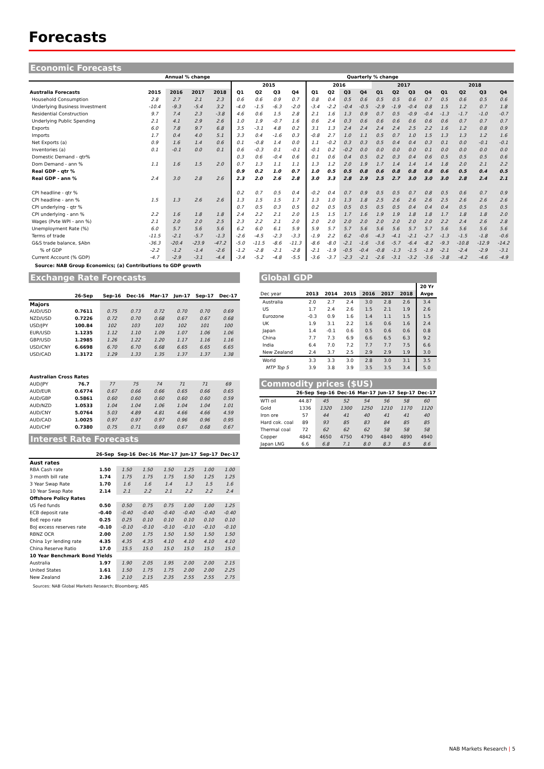Forecasts
Economic Forecasts
| | Annual % change | | | | Quarterly % change | | | | | | | | | | | | | | | |
| --- | --- | --- | --- | --- | --- | --- | --- | --- | --- | --- | --- | --- | --- | --- | --- | --- | --- | --- | --- | --- |
| | | | | | 2015 | | | | 2016 | | | | 2017 | | | | 2018 | | | |
| Australia Forecasts | 2015 | 2016 | 2017 | 2018 | Q1 | Q2 | Q3 | Q4 | Q1 | Q2 | Q3 | Q4 | Q1 | Q2 | Q3 | Q4 | Q1 | Q2 | Q3 | Q4 |
| Household Consumption | 2.8 | 2.7 | 2.1 | 2.3 | 0.6 | 0.6 | 0.9 | 0.7 | 0.8 | 0.4 | 0.5 | 0.6 | 0.5 | 0.5 | 0.6 | 0.7 | 0.5 | 0.6 | 0.5 | 0.6 |
| Underlying Business Investment | -10.4 | -9.3 | -5.4 | 3.2 | -4.0 | -1.5 | -6.3 | -2.0 | -3.4 | -2.2 | -0.4 | -0.5 | -2.9 | -1.9 | -0.4 | 0.8 | 1.5 | 1.2 | 0.7 | 1.8 |
| Residential Construction | 9.7 | 7.4 | 2.3 | -3.8 | 4.6 | 0.6 | 1.5 | 2.8 | 2.1 | 1.6 | 1.3 | 0.9 | 0.7 | 0.5 | -0.9 | -0.4 | -1.3 | -1.7 | -1.0 | -0.7 |
| Underlying Public Spending | 2.1 | 4.1 | 2.9 | 2.6 | 1.0 | 1.9 | -0.7 | 1.6 | 0.6 | 2.4 | 0.3 | 0.6 | 0.6 | 0.6 | 0.6 | 0.6 | 0.6 | 0.7 | 0.7 | 0.7 |
| Exports | 6.0 | 7.8 | 9.7 | 6.8 | 3.5 | -3.1 | 4.8 | 0.2 | 3.1 | 1.3 | 2.4 | 2.4 | 2.4 | 2.4 | 2.5 | 2.2 | 1.6 | 1.2 | 0.8 | 0.9 |
| Imports | 1.7 | 0.4 | 4.0 | 5.1 | 3.3 | 0.4 | -1.6 | 0.3 | -0.8 | 2.7 | 1.0 | 1.1 | 0.5 | 0.7 | 1.0 | 1.5 | 1.3 | 1.3 | 1.2 | 1.6 |
| Net Exports (a) | 0.9 | 1.6 | 1.4 | 0.6 | 0.1 | -0.8 | 1.4 | 0.0 | 1.1 | -0.2 | 0.3 | 0.3 | 0.5 | 0.4 | 0.4 | 0.3 | 0.1 | 0.0 | -0.1 | -0.1 |
| Inventories (a) | 0.1 | -0.1 | 0.0 | 0.1 | 0.6 | -0.3 | 0.1 | -0.1 | -0.1 | 0.2 | -0.2 | 0.0 | 0.0 | 0.0 | 0.0 | 0.1 | 0.0 | 0.0 | 0.0 | 0.0 |
| Domestic Demand - qtr% | | | | | 0.3 | 0.6 | -0.4 | 0.6 | 0.1 | 0.6 | 0.4 | 0.5 | 0.2 | 0.3 | 0.4 | 0.6 | 0.5 | 0.5 | 0.5 | 0.6 |
| Dom Demand - ann % | 1.1 | 1.6 | 1.5 | 2.0 | 0.7 | 1.3 | 1.1 | 1.1 | 1.3 | 1.2 | 2.0 | 1.9 | 1.7 | 1.4 | 1.4 | 1.4 | 1.8 | 2.0 | 2.1 | 2.2 |
| Real GDP - qtr % | | | | | 0.9 | 0.2 | 1.0 | 0.7 | 1.0 | 0.5 | 0.5 | 0.8 | 0.6 | 0.8 | 0.8 | 0.8 | 0.6 | 0.5 | 0.4 | 0.5 |
| Real GDP - ann % | 2.4 | 3.0 | 2.8 | 2.6 | 2.3 | 2.0 | 2.6 | 2.8 | 3.0 | 3.3 | 2.8 | 2.9 | 2.5 | 2.7 | 3.0 | 3.0 | 3.0 | 2.8 | 2.4 | 2.1 |
| CPI headline - qtr % | | | | | 0.2 | 0.7 | 0.5 | 0.4 | -0.2 | 0.4 | 0.7 | 0.9 | 0.5 | 0.5 | 0.7 | 0.8 | 0.5 | 0.6 | 0.7 | 0.9 |
| CPI headline - ann % | 1.5 | 1.3 | 2.6 | 2.6 | 1.3 | 1.5 | 1.5 | 1.7 | 1.3 | 1.0 | 1.3 | 1.8 | 2.5 | 2.6 | 2.6 | 2.6 | 2.5 | 2.6 | 2.6 | 2.6 |
| CPI underlying - qtr % | | | | | 0.7 | 0.5 | 0.3 | 0.5 | 0.2 | 0.5 | 0.5 | 0.5 | 0.5 | 0.5 | 0.4 | 0.4 | 0.4 | 0.5 | 0.5 | 0.5 |
| CPI underlying - ann % | 2.2 | 1.6 | 1.8 | 1.8 | 2.4 | 2.2 | 2.1 | 2.0 | 1.5 | 1.5 | 1.7 | 1.6 | 1.9 | 1.9 | 1.8 | 1.8 | 1.7 | 1.8 | 1.8 | 2.0 |
| Wages (Pvte WPI - ann %) | 2.1 | 2.0 | 2.0 | 2.5 | 2.3 | 2.2 | 2.1 | 2.0 | 2.0 | 2.0 | 2.0 | 2.0 | 2.0 | 2.0 | 2.0 | 2.0 | 2.2 | 2.4 | 2.6 | 2.8 |
| Unemployment Rate (%) | 6.0 | 5.7 | 5.6 | 5.6 | 6.2 | 6.0 | 6.1 | 5.9 | 5.9 | 5.7 | 5.7 | 5.6 | 5.6 | 5.6 | 5.7 | 5.7 | 5.6 | 5.6 | 5.6 | 5.6 |
| Terms of trade | -11.5 | -2.1 | -5.7 | -1.3 | -2.6 | -4.5 | -2.3 | -3.3 | -1.9 | 2.2 | 6.2 | -0.6 | -4.3 | -4.1 | -2.1 | -2.7 | -1.3 | -1.5 | -1.8 | -0.6 |
| G&S trade balance, $Abn | -36.3 | -20.4 | -23.9 | -47.2 | -5.0 | -11.5 | -8.6 | -11.3 | -8.6 | -8.0 | -2.1 | -1.6 | -3.6 | -5.7 | -6.4 | -8.2 | -9.3 | -10.8 | -12.9 | -14.2 |
| % of GDP | -2.2 | -1.2 | -1.4 | -2.6 | -1.2 | -2.8 | -2.1 | -2.8 | -2.1 | -1.9 | -0.5 | -0.4 | -0.8 | -1.3 | -1.5 | -1.9 | -2.1 | -2.4 | -2.9 | -3.1 |
| Current Account (% GDP) | -4.7 | -2.9 | -3.1 | -4.4 | -3.4 | -5.2 | -4.8 | -5.5 | -3.6 | -3.7 | -2.3 | -2.1 | -2.6 | -3.1 | -3.2 | -3.6 | -3.8 | -4.2 | -4.6 | -4.9 |
Source: NAB Group Economics; (a) Contributions to GDP growth
Exchange Rate Forecasts
| | 26-Sep | Sep-16 | Dec-16 | Mar-17 | Jun-17 | Sep-17 | Dec-17 |
| --- | --- | --- | --- | --- | --- | --- | --- |
| Majors | | | | | | | |
| AUD/USD | 0.7611 | 0.75 | 0.73 | 0.72 | 0.70 | 0.70 | 0.69 |
| NZD/USD | 0.7226 | 0.72 | 0.70 | 0.68 | 0.67 | 0.67 | 0.68 |
| USD/JPY | 100.84 | 102 | 103 | 103 | 102 | 101 | 100 |
| EUR/USD | 1.1235 | 1.12 | 1.10 | 1.09 | 1.07 | 1.06 | 1.06 |
| GBP/USD | 1.2985 | 1.26 | 1.22 | 1.20 | 1.17 | 1.16 | 1.16 |
| USD/CNY | 6.6698 | 6.70 | 6.70 | 6.68 | 6.65 | 6.65 | 6.65 |
| USD/CAD | 1.3172 | 1.29 | 1.33 | 1.35 | 1.37 | 1.37 | 1.38 |
| Australian Cross Rates | | | | | | | |
| AUD/JPY | 76.7 | 77 | 75 | 74 | 71 | 71 | 69 |
| AUD/EUR | 0.6774 | 0.67 | 0.66 | 0.66 | 0.65 | 0.66 | 0.65 |
| AUD/GBP | 0.5861 | 0.60 | 0.60 | 0.60 | 0.60 | 0.60 | 0.59 |
| AUD/NZD | 1.0533 | 1.04 | 1.04 | 1.06 | 1.04 | 1.04 | 1.01 |
| AUD/CNY | 5.0764 | 5.03 | 4.89 | 4.81 | 4.66 | 4.66 | 4.59 |
| AUD/CAD | 1.0025 | 0.97 | 0.97 | 0.97 | 0.96 | 0.96 | 0.95 |
| AUD/CHF | 0.7380 | 0.75 | 0.71 | 0.69 | 0.67 | 0.68 | 0.67 |
Interest Rate Forecasts
| | 26-Sep | Sep-16 | Dec-16 | Mar-17 | Jun-17 | Sep-17 | Dec-17 |
| --- | --- | --- | --- | --- | --- | --- | --- |
| Aust rates | | | | | | | |
| RBA Cash rate | 1.50 | 1.50 | 1.50 | 1.50 | 1.25 | 1.00 | 1.00 |
| 3 month bill rate | 1.74 | 1.75 | 1.75 | 1.75 | 1.50 | 1.25 | 1.25 |
| 3 Year Swap Rate | 1.70 | 1.6 | 1.6 | 1.4 | 1.3 | 1.5 | 1.6 |
| 10 Year Swap Rate | 2.14 | 2.1 | 2.2 | 2.1 | 2.2 | 2.2 | 2.4 |
| Offshore Policy Rates | | | | | | | |
| US Fed funds | 0.50 | 0.50 | 0.75 | 0.75 | 1.00 | 1.00 | 1.25 |
| ECB deposit rate | -0.40 | -0.40 | -0.40 | -0.40 | -0.40 | -0.40 | -0.40 |
| BoE repo rate | 0.25 | 0.25 | 0.10 | 0.10 | 0.10 | 0.10 | 0.10 |
| BoJ excess reserves rate | -0.10 | -0.10 | -0.10 | -0.10 | -0.10 | -0.10 | -0.10 |
| RBNZ OCR | 2.00 | 2.00 | 1.75 | 1.50 | 1.50 | 1.50 | 1.50 |
| China 1yr lending rate | 4.35 | 4.35 | 4.35 | 4.10 | 4.10 | 4.10 | 4.10 |
| China Reserve Ratio | 17.0 | 15.5 | 15.0 | 15.0 | 15.0 | 15.0 | 15.0 |
| 10 Year Benchmark Bond Yields | | | | | | | |
| Australia | 1.97 | 1.90 | 2.05 | 1.95 | 2.00 | 2.00 | 2.15 |
| United States | 1.61 | 1.50 | 1.75 | 1.75 | 2.00 | 2.00 | 2.25 |
| New Zealand | 2.36 | 2.10 | 2.15 | 2.35 | 2.55 | 2.55 | 2.75 |
Sources: NAB Global Markets Research; Bloomberg; ABS
Global GDP
| | | | | | | | 20 Yr |
| --- | --- | --- | --- | --- | --- | --- | --- |
| Dec year | 2013 | 2014 | 2015 | 2016 | 2017 | 2018 | Avge |
| Australia | 2.0 | 2.7 | 2.4 | 3.0 | 2.8 | 2.6 | 3.4 |
| US | 1.7 | 2.4 | 2.6 | 1.5 | 2.1 | 1.9 | 2.6 |
| Eurozone | -0.3 | 0.9 | 1.6 | 1.4 | 1.1 | 1.5 | 1.5 |
| UK | 1.9 | 3.1 | 2.2 | 1.6 | 0.6 | 1.6 | 2.4 |
| Japan | 1.4 | -0.1 | 0.6 | 0.5 | 0.6 | 0.6 | 0.8 |
| China | 7.7 | 7.3 | 6.9 | 6.6 | 6.5 | 6.3 | 9.2 |
| India | 6.4 | 7.0 | 7.2 | 7.7 | 7.7 | 7.5 | 6.6 |
| New Zealand | 2.4 | 3.7 | 2.5 | 2.9 | 2.9 | 1.9 | 3.0 |
| World | 3.3 | 3.3 | 3.0 | 2.8 | 3.0 | 3.1 | 3.5 |
| MTP Top 5 | 3.9 | 3.8 | 3.9 | 3.5 | 3.5 | 3.4 | 5.0 |
Commodity prices ($US)
| | 26-Sep | Sep-16 | Dec-16 | Mar-17 | Jun-17 | Sep-17 | Dec-17 |
| --- | --- | --- | --- | --- | --- | --- | --- |
| WTI oil | 44.87 | 45 | 52 | 54 | 56 | 58 | 60 |
| Gold | 1336 | 1320 | 1300 | 1250 | 1210 | 1170 | 1120 |
| Iron ore | 57 | 44 | 41 | 40 | 41 | 41 | 40 |
| Hard cok. coal | 89 | 93 | 85 | 83 | 84 | 85 | 85 |
| Thermal coal | 72 | 62 | 62 | 62 | 58 | 58 | 58 |
| Copper | 4842 | 4650 | 4750 | 4790 | 4840 | 4890 | 4940 |
| Japan LNG | 6.6 | 6.8 | 7.1 | 8.0 | 8.3 | 8.5 | 8.6 |
NAB Markets Research | 5